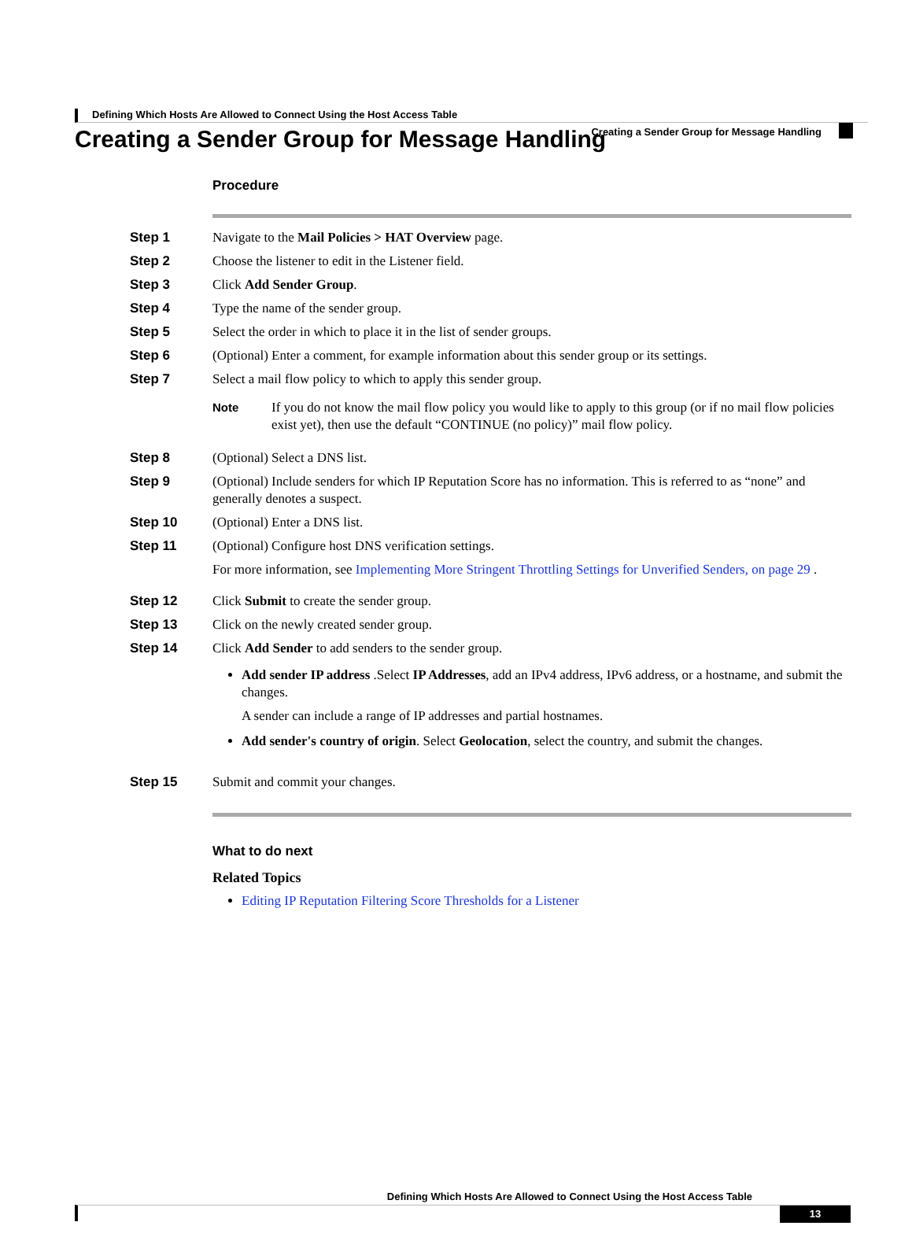Defining Which Hosts Are Allowed to Connect Using the Host Access Table
Creating a Sender Group for Message Handling
Creating a Sender Group for Message Handling
Procedure
Step 1 Navigate to the Mail Policies > HAT Overview page.
Step 2 Choose the listener to edit in the Listener field.
Step 3 Click Add Sender Group.
Step 4 Type the name of the sender group.
Step 5 Select the order in which to place it in the list of sender groups.
Step 6 (Optional) Enter a comment, for example information about this sender group or its settings.
Step 7 Select a mail flow policy to which to apply this sender group.
Note If you do not know the mail flow policy you would like to apply to this group (or if no mail flow policies exist yet), then use the default “CONTINUE (no policy)” mail flow policy.
Step 8 (Optional) Select a DNS list.
Step 9 (Optional) Include senders for which IP Reputation Score has no information. This is referred to as “none” and generally denotes a suspect.
Step 10 (Optional) Enter a DNS list.
Step 11 (Optional) Configure host DNS verification settings.
For more information, see Implementing More Stringent Throttling Settings for Unverified Senders, on page 29 .
Step 12 Click Submit to create the sender group.
Step 13 Click on the newly created sender group.
Step 14 Click Add Sender to add senders to the sender group.
Add sender IP address .Select IP Addresses, add an IPv4 address, IPv6 address, or a hostname, and submit the changes.
A sender can include a range of IP addresses and partial hostnames.
Add sender's country of origin. Select Geolocation, select the country, and submit the changes.
Step 15 Submit and commit your changes.
What to do next
Related Topics
Editing IP Reputation Filtering Score Thresholds for a Listener
Defining Which Hosts Are Allowed to Connect Using the Host Access Table
13